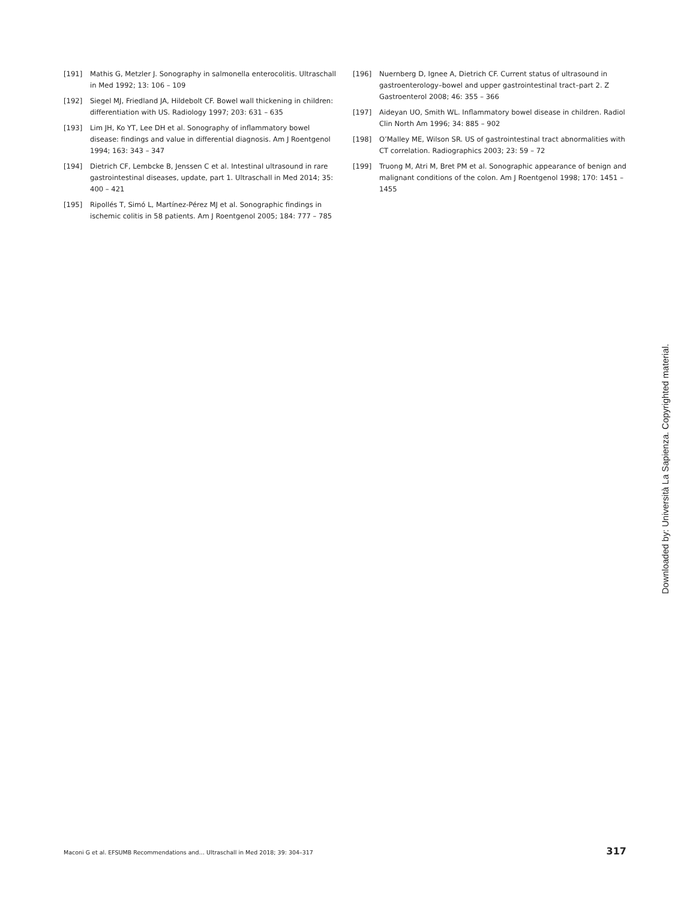[191] Mathis G, Metzler J. Sonography in salmonella enterocolitis. Ultraschall in Med 1992; 13: 106 – 109
[192] Siegel MJ, Friedland JA, Hildebolt CF. Bowel wall thickening in children: differentiation with US. Radiology 1997; 203: 631 – 635
[193] Lim JH, Ko YT, Lee DH et al. Sonography of inflammatory bowel disease: findings and value in differential diagnosis. Am J Roentgenol 1994; 163: 343 – 347
[194] Dietrich CF, Lembcke B, Jenssen C et al. Intestinal ultrasound in rare gastrointestinal diseases, update, part 1. Ultraschall in Med 2014; 35: 400 – 421
[195] Ripollés T, Simó L, Martínez-Pérez MJ et al. Sonographic findings in ischemic colitis in 58 patients. Am J Roentgenol 2005; 184: 777 – 785
[196] Nuernberg D, Ignee A, Dietrich CF. Current status of ultrasound in gastroenterology–bowel and upper gastrointestinal tract–part 2. Z Gastroenterol 2008; 46: 355 – 366
[197] Aideyan UO, Smith WL. Inflammatory bowel disease in children. Radiol Clin North Am 1996; 34: 885 – 902
[198] O’Malley ME, Wilson SR. US of gastrointestinal tract abnormalities with CT correlation. Radiographics 2003; 23: 59 – 72
[199] Truong M, Atri M, Bret PM et al. Sonographic appearance of benign and malignant conditions of the colon. Am J Roentgenol 1998; 170: 1451 – 1455
Downloaded by: Università La Sapienza. Copyrighted material.
Maconi G et al. EFSUMB Recommendations and… Ultraschall in Med 2018; 39: 304–317 317